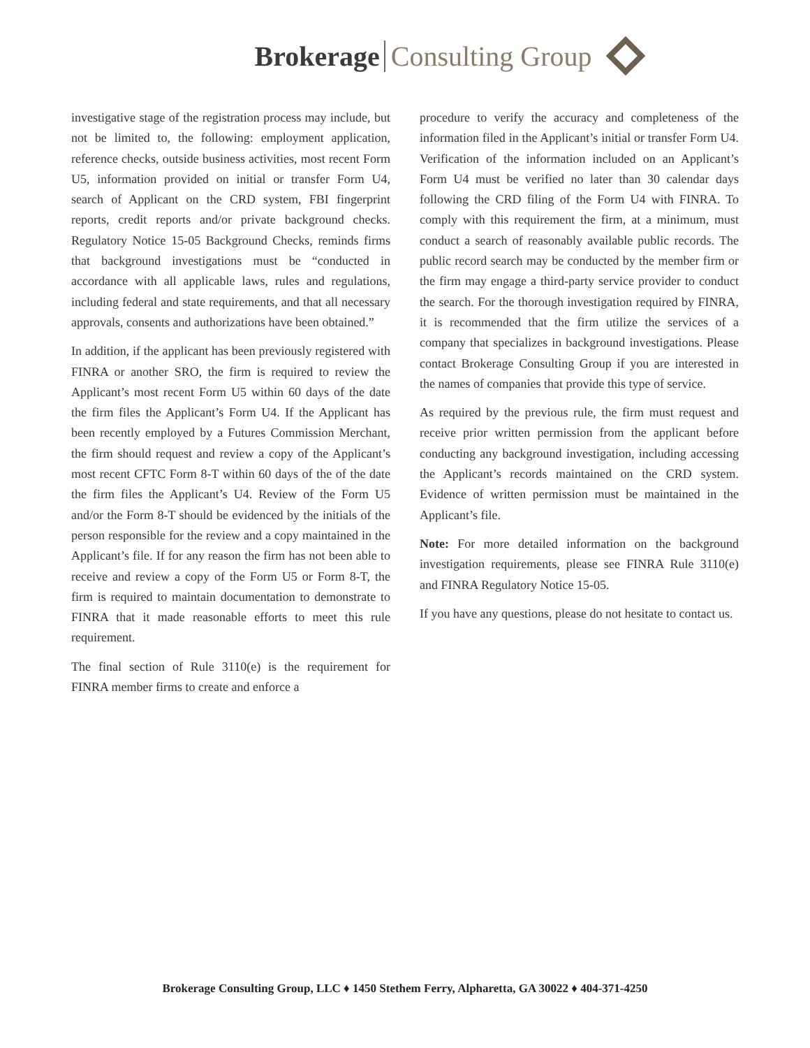Brokerage Consulting Group
investigative stage of the registration process may include, but not be limited to, the following: employment application, reference checks, outside business activities, most recent Form U5, information provided on initial or transfer Form U4, search of Applicant on the CRD system, FBI fingerprint reports, credit reports and/or private background checks. Regulatory Notice 15-05 Background Checks, reminds firms that background investigations must be “conducted in accordance with all applicable laws, rules and regulations, including federal and state requirements, and that all necessary approvals, consents and authorizations have been obtained.”
In addition, if the applicant has been previously registered with FINRA or another SRO, the firm is required to review the Applicant’s most recent Form U5 within 60 days of the date the firm files the Applicant’s Form U4. If the Applicant has been recently employed by a Futures Commission Merchant, the firm should request and review a copy of the Applicant’s most recent CFTC Form 8-T within 60 days of the of the date the firm files the Applicant’s U4. Review of the Form U5 and/or the Form 8-T should be evidenced by the initials of the person responsible for the review and a copy maintained in the Applicant’s file. If for any reason the firm has not been able to receive and review a copy of the Form U5 or Form 8-T, the firm is required to maintain documentation to demonstrate to FINRA that it made reasonable efforts to meet this rule requirement.
The final section of Rule 3110(e) is the requirement for FINRA member firms to create and enforce a
procedure to verify the accuracy and completeness of the information filed in the Applicant’s initial or transfer Form U4. Verification of the information included on an Applicant’s Form U4 must be verified no later than 30 calendar days following the CRD filing of the Form U4 with FINRA. To comply with this requirement the firm, at a minimum, must conduct a search of reasonably available public records. The public record search may be conducted by the member firm or the firm may engage a third-party service provider to conduct the search. For the thorough investigation required by FINRA, it is recommended that the firm utilize the services of a company that specializes in background investigations. Please contact Brokerage Consulting Group if you are interested in the names of companies that provide this type of service.
As required by the previous rule, the firm must request and receive prior written permission from the applicant before conducting any background investigation, including accessing the Applicant’s records maintained on the CRD system. Evidence of written permission must be maintained in the Applicant’s file.
Note: For more detailed information on the background investigation requirements, please see FINRA Rule 3110(e) and FINRA Regulatory Notice 15-05.
If you have any questions, please do not hesitate to contact us.
Brokerage Consulting Group, LLC ♦ 1450 Stethem Ferry, Alpharetta, GA 30022 ♦ 404-371-4250